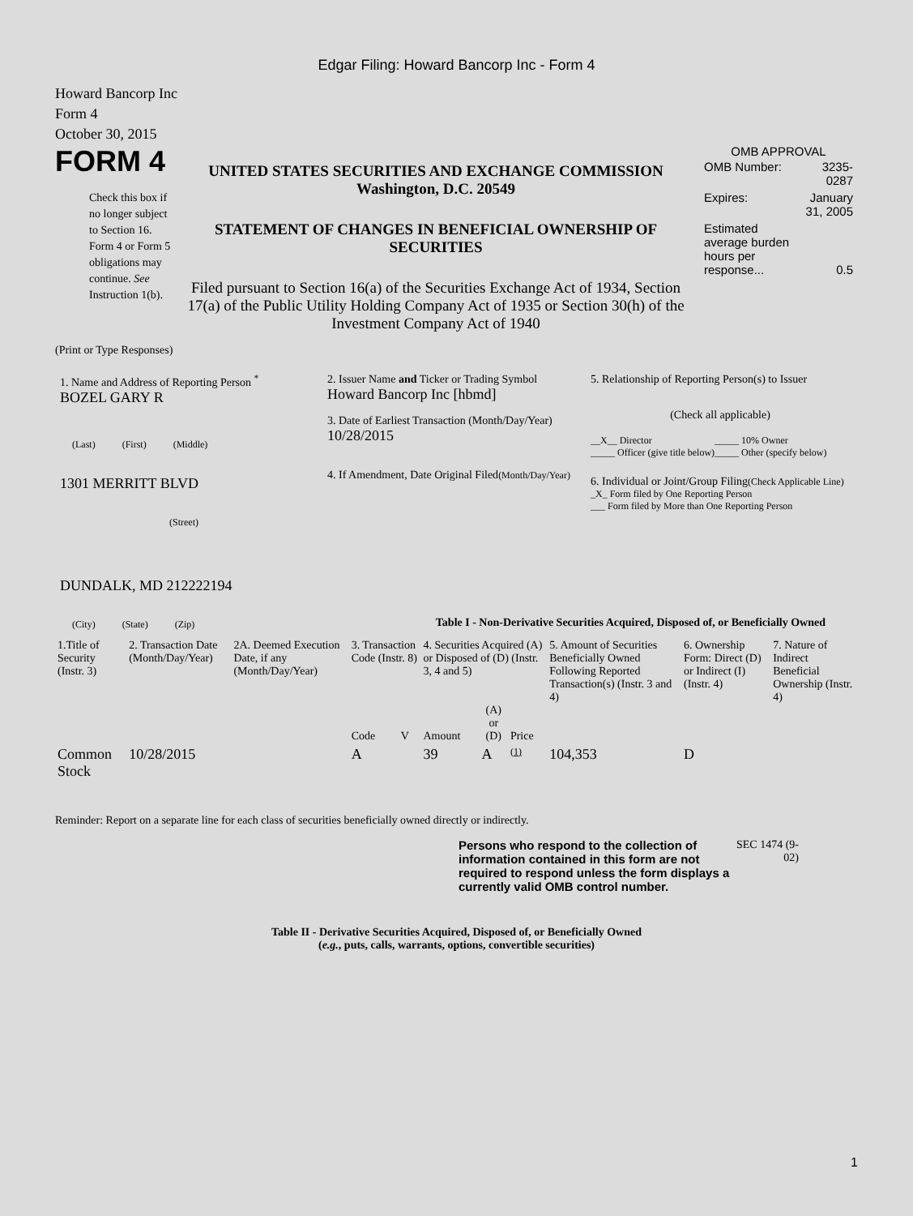Edgar Filing: Howard Bancorp Inc - Form 4
Howard Bancorp Inc
Form 4
October 30, 2015
FORM 4
Check this box if no longer subject to Section 16. Form 4 or Form 5 obligations may continue. See Instruction 1(b).
UNITED STATES SECURITIES AND EXCHANGE COMMISSION
Washington, D.C. 20549
STATEMENT OF CHANGES IN BENEFICIAL OWNERSHIP OF SECURITIES
Filed pursuant to Section 16(a) of the Securities Exchange Act of 1934, Section 17(a) of the Public Utility Holding Company Act of 1935 or Section 30(h) of the Investment Company Act of 1940
OMB APPROVAL
| OMB Number: | 3235-0287 |
| Expires: | January 31, 2005 |
| Estimated average burden hours per response... | 0.5 |
(Print or Type Responses)
1. Name and Address of Reporting Person <sup>*</sup>
BOZEL GARY R
(Last) (First) (Middle)
1301 MERRITT BLVD
(Street)
DUNDALK, MD 212222194
(City) (State) (Zip)
2. Issuer Name and Ticker or Trading Symbol
Howard Bancorp Inc [hbmd]
3. Date of Earliest Transaction (Month/Day/Year)
10/28/2015
4. If Amendment, Date Original Filed(Month/Day/Year)
5. Relationship of Reporting Person(s) to Issuer
(Check all applicable)
| __X__ Director _____ Officer (give title below) | _____ 10% Owner _____ Other (specify below) |
6. Individual or Joint/Group Filing(Check Applicable Line)
_X_ Form filed by One Reporting Person
___ Form filed by More than One Reporting Person
Table I - Non-Derivative Securities Acquired, Disposed of, or Beneficially Owned
| 1.Title of Security (Instr. 3) | 2. Transaction Date (Month/Day/Year) | 2A. Deemed Execution Date, if any (Month/Day/Year) | 3. Transaction Code (Instr. 8) | | 4. Securities Acquired (A) or Disposed of (D) (Instr. 3, 4 and 5) | | | 5. Amount of Securities Beneficially Owned Following Reported Transaction(s) (Instr. 3 and 4) | 6. Ownership Form: Direct (D) or Indirect (I) (Instr. 4) | 7. Nature of Indirect Beneficial Ownership (Instr. 4) |
| --- | --- | --- | --- | --- | --- | --- | --- | --- | --- | --- |
| | | | Code | V | Amount | (A) or (D) | Price | | | |
| Common Stock | 10/28/2015 | | A | | 39 | A | (1) | 104,353 | D | |
Reminder: Report on a separate line for each class of securities beneficially owned directly or indirectly.
Persons who respond to the collection of information contained in this form are not required to respond unless the form displays a currently valid OMB control number.
SEC 1474 (9-02)
Table II - Derivative Securities Acquired, Disposed of, or Beneficially Owned
(e.g., puts, calls, warrants, options, convertible securities)
1